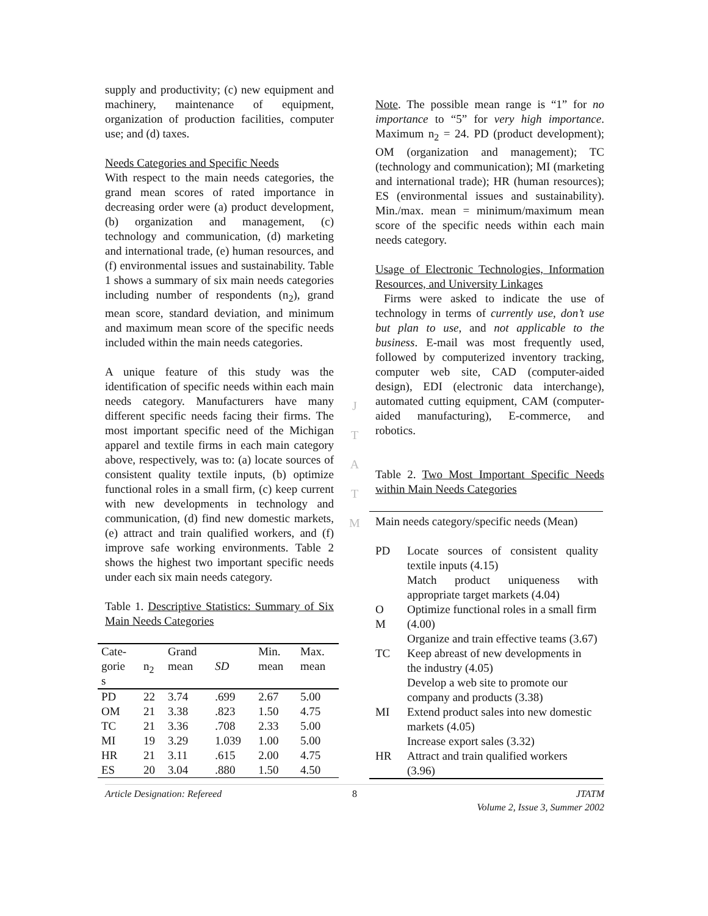supply and productivity; (c) new equipment and machinery, maintenance of equipment, organization of production facilities, computer use; and (d) taxes.
Needs Categories and Specific Needs
With respect to the main needs categories, the grand mean scores of rated importance in decreasing order were (a) product development, (b) organization and management, (c) technology and communication, (d) marketing and international trade, (e) human resources, and (f) environmental issues and sustainability. Table 1 shows a summary of six main needs categories including number of respondents (n<sub>2</sub>), grand mean score, standard deviation, and minimum and maximum mean score of the specific needs included within the main needs categories.
A unique feature of this study was the identification of specific needs within each main needs category. Manufacturers have many different specific needs facing their firms. The most important specific need of the Michigan apparel and textile firms in each main category above, respectively, was to: (a) locate sources of consistent quality textile inputs, (b) optimize functional roles in a small firm, (c) keep current with new developments in technology and communication, (d) find new domestic markets, (e) attract and train qualified workers, and (f) improve safe working environments. Table 2 shows the highest two important specific needs under each six main needs category.
Table 1. Descriptive Statistics: Summary of Six Main Needs Categories
| Cate- gorie s | n<sub>2</sub> | Grand mean | SD | Min. mean | Max. mean |
| PD | 22 | 3.74 | .699 | 2.67 | 5.00 |
| OM | 21 | 3.38 | .823 | 1.50 | 4.75 |
| TC | 21 | 3.36 | .708 | 2.33 | 5.00 |
| MI | 19 | 3.29 | 1.039 | 1.00 | 5.00 |
| HR | 21 | 3.11 | .615 | 2.00 | 4.75 |
| ES | 20 | 3.04 | .880 | 1.50 | 4.50 |
J
T
A
T
M
Note. The possible mean range is “1” for no importance to “5” for very high importance. Maximum n<sub>2</sub> = 24. PD (product development); OM (organization and management); TC (technology and communication); MI (marketing and international trade); HR (human resources); ES (environmental issues and sustainability). Min./max. mean = minimum/maximum mean score of the specific needs within each main needs category.
Usage of Electronic Technologies, Information Resources, and University Linkages
Firms were asked to indicate the use of technology in terms of currently use, don’t use but plan to use, and not applicable to the business. E-mail was most frequently used, followed by computerized inventory tracking, computer web site, CAD (computer-aided design), EDI (electronic data interchange), automated cutting equipment, CAM (computer-aided manufacturing), E-commerce, and robotics.
Table 2. Two Most Important Specific Needs within Main Needs Categories
| Main needs category/specific needs (Mean) | |
| PD | Locate sources of consistent quality textile inputs (4.15) Match product uniqueness with appropriate target markets (4.04) |
| O M | Optimize functional roles in a small firm (4.00) Organize and train effective teams (3.67) |
| TC | Keep abreast of new developments in the industry (4.05) Develop a web site to promote our company and products (3.38) |
| MI | Extend product sales into new domestic markets (4.05) Increase export sales (3.32) |
| HR | Attract and train qualified workers (3.96) |
Article Designation: Refereed 8 JTATM
Volume 2, Issue 3, Summer 2002